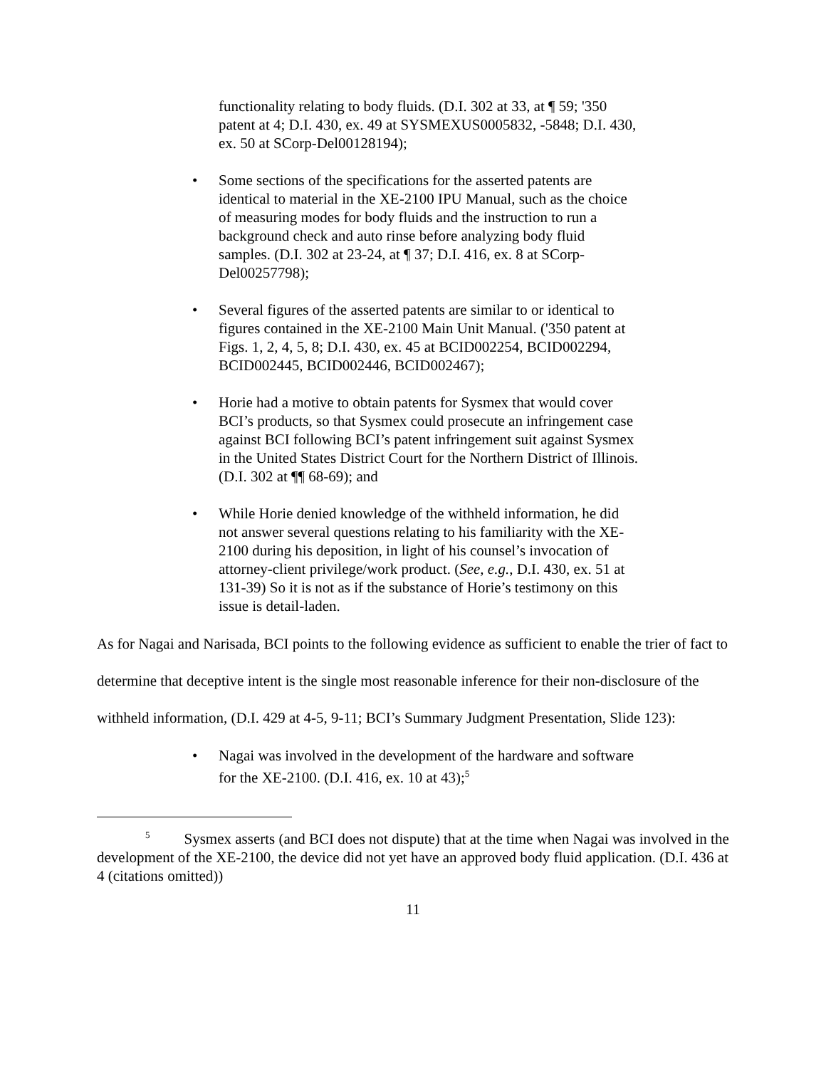functionality relating to body fluids. (D.I. 302 at 33, at ¶ 59; '350 patent at 4; D.I. 430, ex. 49 at SYSMEXUS0005832, -5848; D.I. 430, ex. 50 at SCorp-Del00128194);
• Some sections of the specifications for the asserted patents are identical to material in the XE-2100 IPU Manual, such as the choice of measuring modes for body fluids and the instruction to run a background check and auto rinse before analyzing body fluid samples. (D.I. 302 at 23-24, at ¶ 37; D.I. 416, ex. 8 at SCorp-Del00257798);
• Several figures of the asserted patents are similar to or identical to figures contained in the XE-2100 Main Unit Manual. ('350 patent at Figs. 1, 2, 4, 5, 8; D.I. 430, ex. 45 at BCID002254, BCID002294, BCID002445, BCID002446, BCID002467);
• Horie had a motive to obtain patents for Sysmex that would cover BCI’s products, so that Sysmex could prosecute an infringement case against BCI following BCI’s patent infringement suit against Sysmex in the United States District Court for the Northern District of Illinois. (D.I. 302 at ¶¶ 68-69); and
• While Horie denied knowledge of the withheld information, he did not answer several questions relating to his familiarity with the XE-2100 during his deposition, in light of his counsel’s invocation of attorney-client privilege/work product. (See, e.g., D.I. 430, ex. 51 at 131-39) So it is not as if the substance of Horie’s testimony on this issue is detail-laden.
As for Nagai and Narisada, BCI points to the following evidence as sufficient to enable the trier of fact to determine that deceptive intent is the single most reasonable inference for their non-disclosure of the withheld information, (D.I. 429 at 4-5, 9-11; BCI’s Summary Judgment Presentation, Slide 123):
• Nagai was involved in the development of the hardware and software for the XE-2100. (D.I. 416, ex. 10 at 43);<sup>5</sup>
<sup>5</sup> Sysmex asserts (and BCI does not dispute) that at the time when Nagai was involved in the development of the XE-2100, the device did not yet have an approved body fluid application. (D.I. 436 at 4 (citations omitted))
11